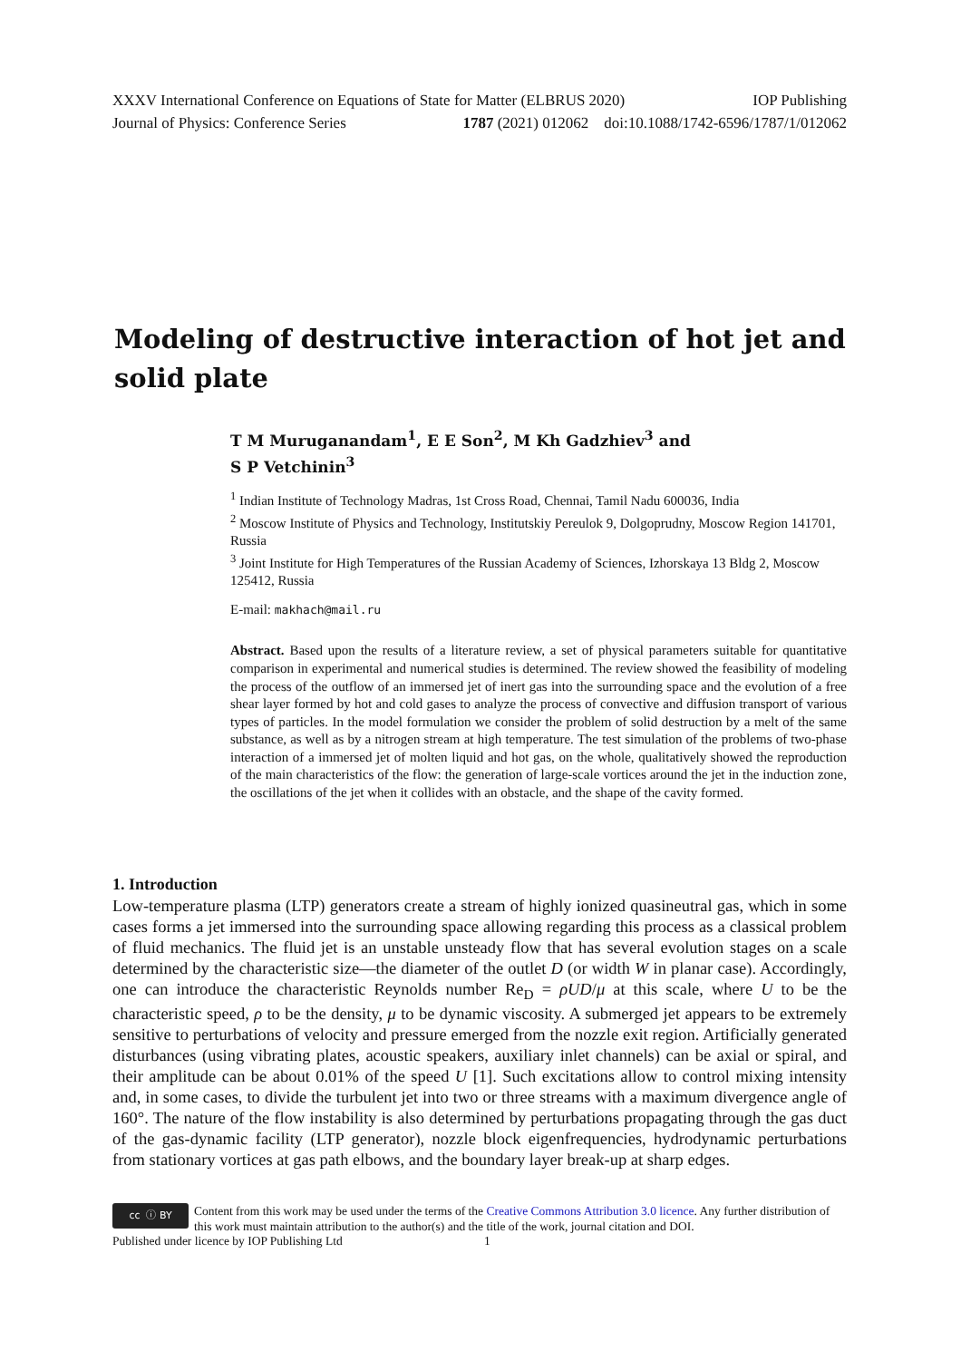XXXV International Conference on Equations of State for Matter (ELBRUS 2020) IOP Publishing
Journal of Physics: Conference Series 1787 (2021) 012062 doi:10.1088/1742-6596/1787/1/012062
Modeling of destructive interaction of hot jet and solid plate
T M Muruganandam<sup>1</sup>, E E Son<sup>2</sup>, M Kh Gadzhiev<sup>3</sup> and
S P Vetchinin<sup>3</sup>
<sup>1</sup> Indian Institute of Technology Madras, 1st Cross Road, Chennai, Tamil Nadu 600036, India
<sup>2</sup> Moscow Institute of Physics and Technology, Institutskiy Pereulok 9, Dolgoprudny, Moscow Region 141701, Russia
<sup>3</sup> Joint Institute for High Temperatures of the Russian Academy of Sciences, Izhorskaya 13 Bldg 2, Moscow 125412, Russia
E-mail: makhach@mail.ru
Abstract. Based upon the results of a literature review, a set of physical parameters suitable for quantitative comparison in experimental and numerical studies is determined. The review showed the feasibility of modeling the process of the outflow of an immersed jet of inert gas into the surrounding space and the evolution of a free shear layer formed by hot and cold gases to analyze the process of convective and diffusion transport of various types of particles. In the model formulation we consider the problem of solid destruction by a melt of the same substance, as well as by a nitrogen stream at high temperature. The test simulation of the problems of two-phase interaction of a immersed jet of molten liquid and hot gas, on the whole, qualitatively showed the reproduction of the main characteristics of the flow: the generation of large-scale vortices around the jet in the induction zone, the oscillations of the jet when it collides with an obstacle, and the shape of the cavity formed.
1. Introduction
Low-temperature plasma (LTP) generators create a stream of highly ionized quasineutral gas, which in some cases forms a jet immersed into the surrounding space allowing regarding this process as a classical problem of fluid mechanics. The fluid jet is an unstable unsteady flow that has several evolution stages on a scale determined by the characteristic size—the diameter of the outlet D (or width W in planar case). Accordingly, one can introduce the characteristic Reynolds number Re<sub>D</sub> = ρUD/μ at this scale, where U to be the characteristic speed, ρ to be the density, μ to be dynamic viscosity. A submerged jet appears to be extremely sensitive to perturbations of velocity and pressure emerged from the nozzle exit region. Artificially generated disturbances (using vibrating plates, acoustic speakers, auxiliary inlet channels) can be axial or spiral, and their amplitude can be about 0.01% of the speed U [1]. Such excitations allow to control mixing intensity and, in some cases, to divide the turbulent jet into two or three streams with a maximum divergence angle of 160°. The nature of the flow instability is also determined by perturbations propagating through the gas duct of the gas-dynamic facility (LTP generator), nozzle block eigenfrequencies, hydrodynamic perturbations from stationary vortices at gas path elbows, and the boundary layer break-up at sharp edges.
cc ⓘ BY
Content from this work may be used under the terms of the Creative Commons Attribution 3.0 licence. Any further distribution of this work must maintain attribution to the author(s) and the title of the work, journal citation and DOI.
Published under licence by IOP Publishing Ltd 1